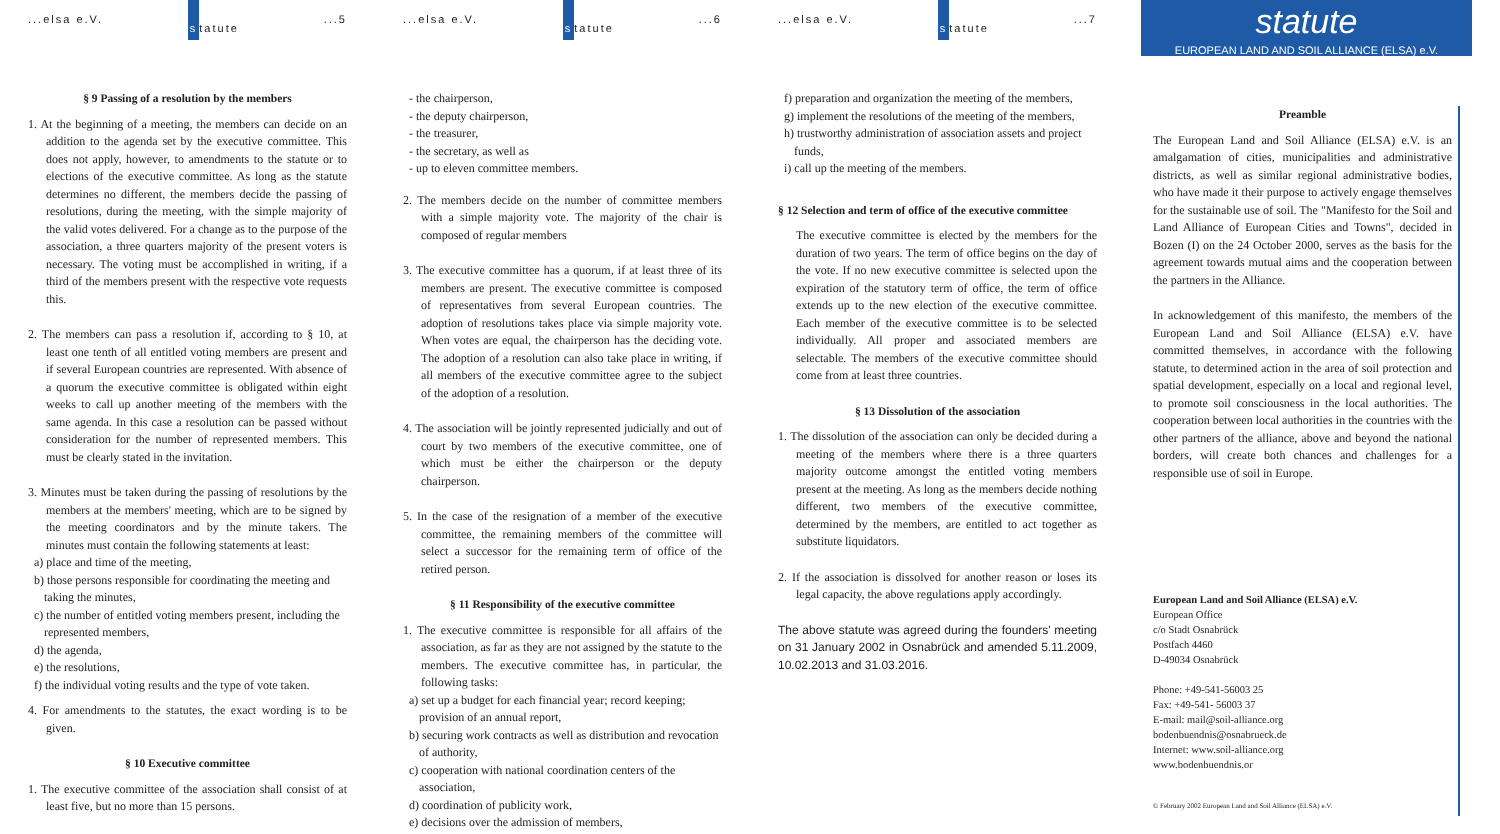...elsa e.V. statute...5
§ 9 Passing of a resolution by the members
1. At the beginning of a meeting, the members can decide on an addition to the agenda set by the executive committee. This does not apply, however, to amendments to the statute or to elections of the executive committee. As long as the statute determines no different, the members decide the passing of resolutions, during the meeting, with the simple majority of the valid votes delivered. For a change as to the purpose of the association, a three quarters majority of the present voters is necessary. The voting must be accomplished in writing, if a third of the members present with the respective vote requests this.
2. The members can pass a resolution if, according to § 10, at least one tenth of all entitled voting members are present and if several European countries are represented. With absence of a quorum the executive committee is obligated within eight weeks to call up another meeting of the members with the same agenda. In this case a resolution can be passed without consideration for the number of represented members. This must be clearly stated in the invitation.
3. Minutes must be taken during the passing of resolutions by the members at the members' meeting, which are to be signed by the meeting coordinators and by the minute takers. The minutes must contain the following statements at least:
a) place and time of the meeting,
b) those persons responsible for coordinating the meeting and taking the minutes,
c) the number of entitled voting members present, including the represented members,
d) the agenda,
e) the resolutions,
f) the individual voting results and the type of vote taken.
4. For amendments to the statutes, the exact wording is to be given.
§ 10 Executive committee
1. The executive committee of the association shall consist of at least five, but no more than 15 persons.
...elsa e.V. statute...6
- the chairperson,
- the deputy chairperson,
- the treasurer,
- the secretary, as well as
- up to eleven committee members.
2. The members decide on the number of committee members with a simple majority vote. The majority of the chair is composed of regular members
3. The executive committee has a quorum, if at least three of its members are present. The executive committee is composed of representatives from several European countries. The adoption of resolutions takes place via simple majority vote. When votes are equal, the chairperson has the deciding vote. The adoption of a resolution can also take place in writing, if all members of the executive committee agree to the subject of the adoption of a resolution.
4. The association will be jointly represented judicially and out of court by two members of the executive committee, one of which must be either the chairperson or the deputy chairperson.
5. In the case of the resignation of a member of the executive committee, the remaining members of the committee will select a successor for the remaining term of office of the retired person.
§ 11 Responsibility of the executive committee
1. The executive committee is responsible for all affairs of the association, as far as they are not assigned by the statute to the members. The executive committee has, in particular, the following tasks:
a) set up a budget for each financial year; record keeping; provision of an annual report,
b) securing work contracts as well as distribution and revocation of authority,
c) cooperation with national coordination centers of the association,
d) coordination of publicity work,
e) decisions over the admission of members,
...elsa e.V. statute...7
f) preparation and organization the meeting of the members,
g) implement the resolutions of the meeting of the members,
h) trustworthy administration of association assets and project funds,
i) call up the meeting of the members.
§ 12 Selection and term of office of the executive committee
The executive committee is elected by the members for the duration of two years. The term of office begins on the day of the vote. If no new executive committee is selected upon the expiration of the statutory term of office, the term of office extends up to the new election of the executive committee. Each member of the executive committee is to be selected individually. All proper and associated members are selectable. The members of the executive committee should come from at least three countries.
§ 13 Dissolution of the association
1. The dissolution of the association can only be decided during a meeting of the members where there is a three quarters majority outcome amongst the entitled voting members present at the meeting. As long as the members decide nothing different, two members of the executive committee, determined by the members, are entitled to act together as substitute liquidators.
2. If the association is dissolved for another reason or loses its legal capacity, the above regulations apply accordingly.
The above statute was agreed during the founders' meeting on 31 January 2002 in Osnabrück and amended 5.11.2009, 10.02.2013 and 31.03.2016.
statute
EUROPEAN LAND AND SOIL ALLIANCE (ELSA) e.V.
Preamble
The European Land and Soil Alliance (ELSA) e.V. is an amalgamation of cities, municipalities and administrative districts, as well as similar regional administrative bodies, who have made it their purpose to actively engage themselves for the sustainable use of soil. The "Manifesto for the Soil and Land Alliance of European Cities and Towns", decided in Bozen (I) on the 24 October 2000, serves as the basis for the agreement towards mutual aims and the cooperation between the partners in the Alliance.
In acknowledgement of this manifesto, the members of the European Land and Soil Alliance (ELSA) e.V. have committed themselves, in accordance with the following statute, to determined action in the area of soil protection and spatial development, especially on a local and regional level, to promote soil consciousness in the local authorities. The cooperation between local authorities in the countries with the other partners of the alliance, above and beyond the national borders, will create both chances and challenges for a responsible use of soil in Europe.
European Land and Soil Alliance (ELSA) e.V.
European Office
c/o Stadt Osnabrück
Postfach 4460
D-49034 Osnabrück
Phone: +49-541-56003 25
Fax: +49-541- 56003 37
E-mail: mail@soil-alliance.org
bodenbuendnis@osnabrueck.de
Internet: www.soil-alliance.org
www.bodenbuendnis.or
© February 2002 European Land and Soil Alliance (ELSA) e.V.